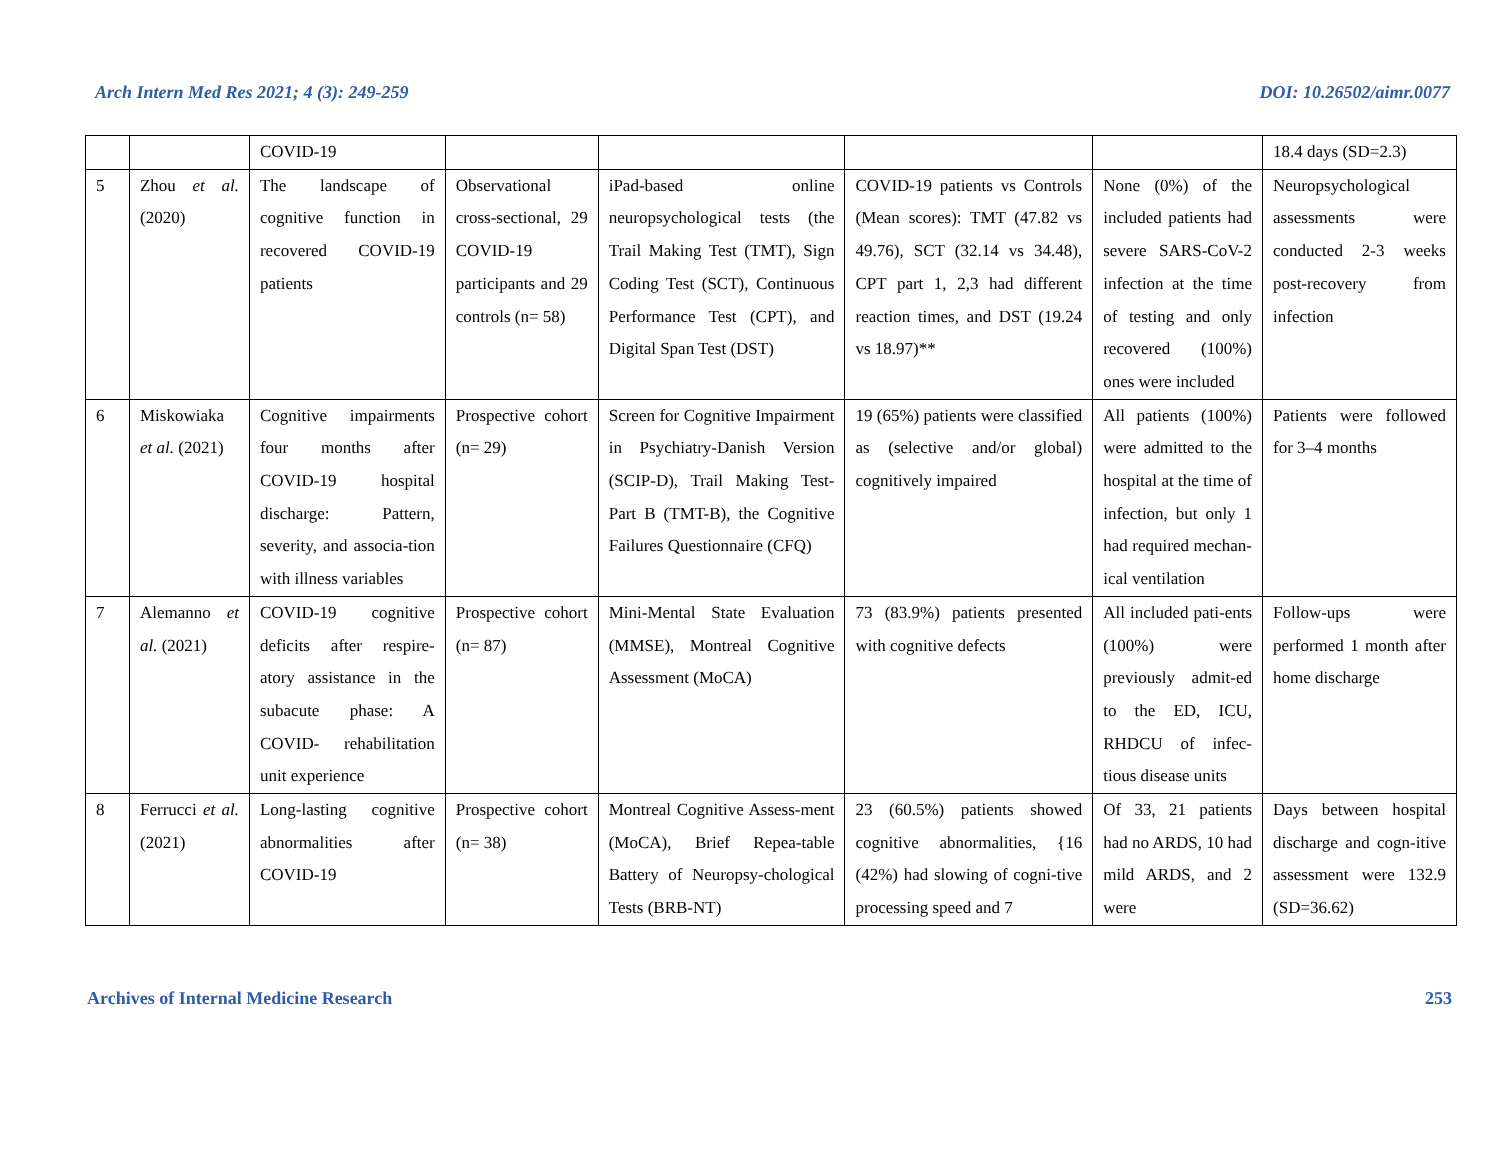Arch Intern Med Res 2021; 4 (3): 249-259 DOI: 10.26502/aimr.0077
| | | COVID-19 | | | | | 18.4 days (SD=2.3) |
| 5 | Zhou et al. (2020) | The landscape of cognitive function in recovered COVID-19 patients | Observational cross-sectional, 29 COVID-19 participants and 29 controls (n= 58) | iPad-based online neuropsychological tests (the Trail Making Test (TMT), Sign Coding Test (SCT), Continuous Performance Test (CPT), and Digital Span Test (DST) | COVID-19 patients vs Controls (Mean scores): TMT (47.82 vs 49.76), SCT (32.14 vs 34.48), CPT part 1, 2,3 had different reaction times, and DST (19.24 vs 18.97)** | None (0%) of the included patients had severe SARS-CoV-2 infection at the time of testing and only recovered (100%) ones were included | Neuropsychological assessments were conducted 2-3 weeks post-recovery from infection |
| 6 | Miskowiaka et al. (2021) | Cognitive impairments four months after COVID-19 hospital discharge: Pattern, severity, and associa-tion with illness variables | Prospective cohort (n= 29) | Screen for Cognitive Impairment in Psychiatry-Danish Version (SCIP-D), Trail Making Test-Part B (TMT-B), the Cognitive Failures Questionnaire (CFQ) | 19 (65%) patients were classified as (selective and/or global) cognitively impaired | All patients (100%) were admitted to the hospital at the time of infection, but only 1 had required mechan-ical ventilation | Patients were followed for 3–4 months |
| 7 | Alemanno et al. (2021) | COVID-19 cognitive deficits after respire-atory assistance in the subacute phase: A COVID- rehabilitation unit experience | Prospective cohort (n= 87) | Mini-Mental State Evaluation (MMSE), Montreal Cognitive Assessment (MoCA) | 73 (83.9%) patients presented with cognitive defects | All included pati-ents (100%) were previously admit-ed to the ED, ICU, RHDCU of infec-tious disease units | Follow-ups were performed 1 month after home discharge |
| 8 | Ferrucci et al. (2021) | Long-lasting cognitive abnormalities after COVID-19 | Prospective cohort (n= 38) | Montreal Cognitive Assess-ment (MoCA), Brief Repea-table Battery of Neuropsy-chological Tests (BRB-NT) | 23 (60.5%) patients showed cognitive abnormalities, {16 (42%) had slowing of cogni-tive processing speed and 7 | Of 33, 21 patients had no ARDS, 10 had mild ARDS, and 2 were | Days between hospital discharge and cogn-itive assessment were 132.9 (SD=36.62) |
Archives of Internal Medicine Research 253